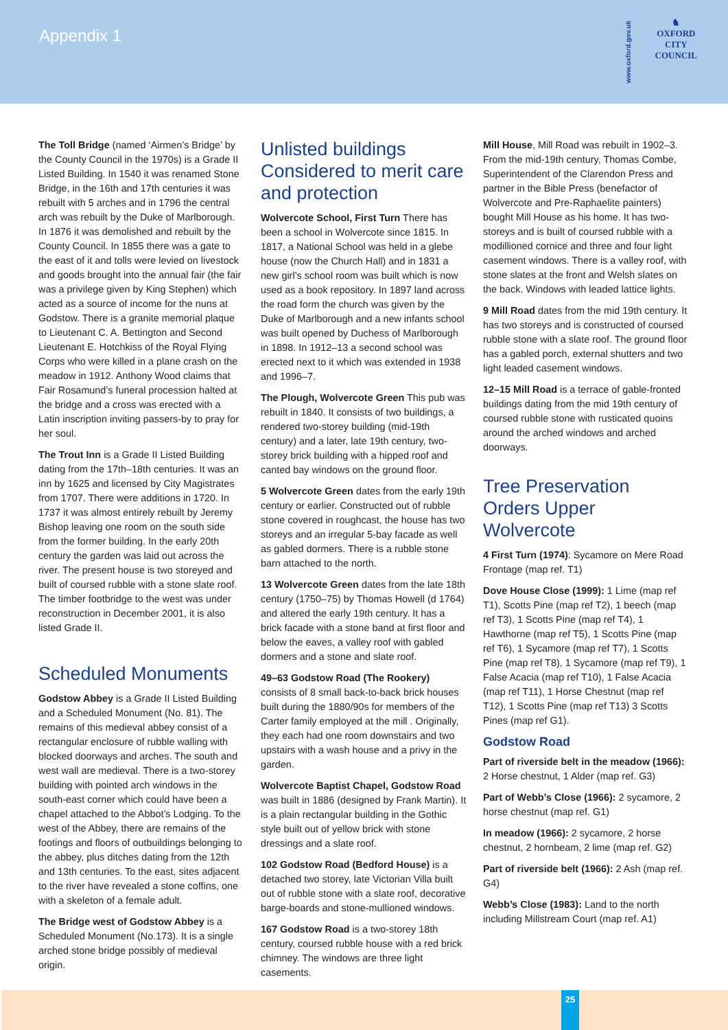Appendix 1
www.oxford.gov.uk
♞
OXFORD
CITY
COUNCIL
The Toll Bridge (named ‘Airmen’s Bridge’ by the County Council in the 1970s) is a Grade II Listed Building. In 1540 it was renamed Stone Bridge, in the 16th and 17th centuries it was rebuilt with 5 arches and in 1796 the central arch was rebuilt by the Duke of Marlborough. In 1876 it was demolished and rebuilt by the County Council. In 1855 there was a gate to the east of it and tolls were levied on livestock and goods brought into the annual fair (the fair was a privilege given by King Stephen) which acted as a source of income for the nuns at Godstow. There is a granite memorial plaque to Lieutenant C. A. Bettington and Second Lieutenant E. Hotchkiss of the Royal Flying Corps who were killed in a plane crash on the meadow in 1912. Anthony Wood claims that Fair Rosamund’s funeral procession halted at the bridge and a cross was erected with a Latin inscription inviting passers-by to pray for her soul.
The Trout Inn is a Grade II Listed Building dating from the 17th–18th centuries. It was an inn by 1625 and licensed by City Magistrates from 1707. There were additions in 1720. In 1737 it was almost entirely rebuilt by Jeremy Bishop leaving one room on the south side from the former building. In the early 20th century the garden was laid out across the river. The present house is two storeyed and built of coursed rubble with a stone slate roof. The timber footbridge to the west was under reconstruction in December 2001, it is also listed Grade II.
Scheduled Monuments
Godstow Abbey is a Grade II Listed Building and a Scheduled Monument (No. 81). The remains of this medieval abbey consist of a rectangular enclosure of rubble walling with blocked doorways and arches. The south and west wall are medieval. There is a two-storey building with pointed arch windows in the south-east corner which could have been a chapel attached to the Abbot’s Lodging. To the west of the Abbey, there are remains of the footings and floors of outbuildings belonging to the abbey, plus ditches dating from the 12th and 13th centuries. To the east, sites adjacent to the river have revealed a stone coffins, one with a skeleton of a female adult.
The Bridge west of Godstow Abbey is a Scheduled Monument (No.173). It is a single arched stone bridge possibly of medieval origin.
Unlisted buildings Considered to merit care and protection
Wolvercote School, First Turn There has been a school in Wolvercote since 1815. In 1817, a National School was held in a glebe house (now the Church Hall) and in 1831 a new girl’s school room was built which is now used as a book repository. In 1897 land across the road form the church was given by the Duke of Marlborough and a new infants school was built opened by Duchess of Marlborough in 1898. In 1912–13 a second school was erected next to it which was extended in 1938 and 1996–7.
The Plough, Wolvercote Green This pub was rebuilt in 1840. It consists of two buildings, a rendered two-storey building (mid-19th century) and a later, late 19th century, two-storey brick building with a hipped roof and canted bay windows on the ground floor.
5 Wolvercote Green dates from the early 19th century or earlier. Constructed out of rubble stone covered in roughcast, the house has two storeys and an irregular 5-bay facade as well as gabled dormers. There is a rubble stone barn attached to the north.
13 Wolvercote Green dates from the late 18th century (1750–75) by Thomas Howell (d 1764) and altered the early 19th century. It has a brick facade with a stone band at first floor and below the eaves, a valley roof with gabled dormers and a stone and slate roof.
49–63 Godstow Road (The Rookery) consists of 8 small back-to-back brick houses built during the 1880/90s for members of the Carter family employed at the mill . Originally, they each had one room downstairs and two upstairs with a wash house and a privy in the garden.
Wolvercote Baptist Chapel, Godstow Road was built in 1886 (designed by Frank Martin). It is a plain rectangular building in the Gothic style built out of yellow brick with stone dressings and a slate roof.
102 Godstow Road (Bedford House) is a detached two storey, late Victorian Villa built out of rubble stone with a slate roof, decorative barge-boards and stone-mullioned windows.
167 Godstow Road is a two-storey 18th century, coursed rubble house with a red brick chimney. The windows are three light casements.
Mill House, Mill Road was rebuilt in 1902–3. From the mid-19th century, Thomas Combe, Superintendent of the Clarendon Press and partner in the Bible Press (benefactor of Wolvercote and Pre-Raphaelite painters) bought Mill House as his home. It has two-storeys and is built of coursed rubble with a modillioned cornice and three and four light casement windows. There is a valley roof, with stone slates at the front and Welsh slates on the back. Windows with leaded lattice lights.
9 Mill Road dates from the mid 19th century. It has two storeys and is constructed of coursed rubble stone with a slate roof. The ground floor has a gabled porch, external shutters and two light leaded casement windows.
12–15 Mill Road is a terrace of gable-fronted buildings dating from the mid 19th century of coursed rubble stone with rusticated quoins around the arched windows and arched doorways.
Tree Preservation Orders Upper Wolvercote
4 First Turn (1974): Sycamore on Mere Road Frontage (map ref. T1)
Dove House Close (1999): 1 Lime (map ref T1), Scotts Pine (map ref T2), 1 beech (map ref T3), 1 Scotts Pine (map ref T4), 1 Hawthorne (map ref T5), 1 Scotts Pine (map ref T6), 1 Sycamore (map ref T7), 1 Scotts Pine (map ref T8), 1 Sycamore (map ref T9), 1 False Acacia (map ref T10), 1 False Acacia (map ref T11), 1 Horse Chestnut (map ref T12), 1 Scotts Pine (map ref T13) 3 Scotts Pines (map ref G1).
Godstow Road
Part of riverside belt in the meadow (1966): 2 Horse chestnut, 1 Alder (map ref. G3)
Part of Webb’s Close (1966): 2 sycamore, 2 horse chestnut (map ref. G1)
In meadow (1966): 2 sycamore, 2 horse chestnut, 2 hornbeam, 2 lime (map ref. G2)
Part of riverside belt (1966): 2 Ash (map ref. G4)
Webb’s Close (1983): Land to the north including Millstream Court (map ref. A1)
25